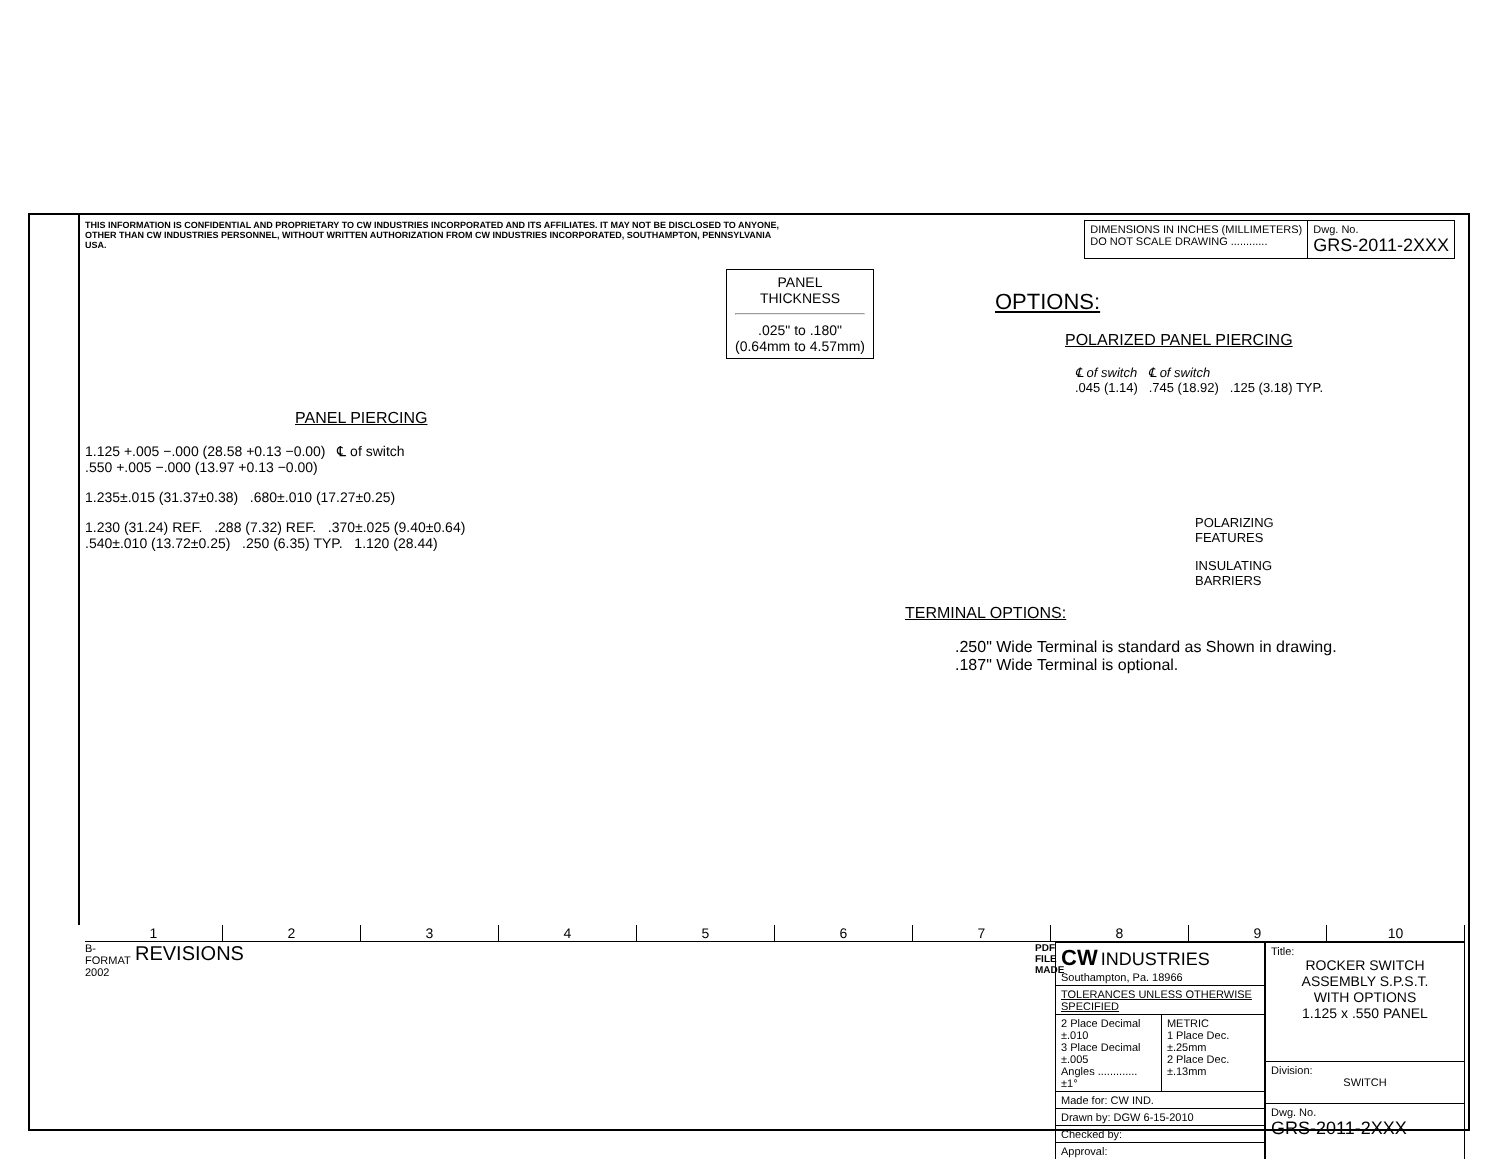THIS INFORMATION IS CONFIDENTIAL AND PROPRIETARY TO CW INDUSTRIES INCORPORATED AND ITS AFFILIATES. IT MAY NOT BE DISCLOSED TO ANYONE, OTHER THAN CW INDUSTRIES PERSONNEL, WITHOUT WRITTEN AUTHORIZATION FROM CW INDUSTRIES INCORPORATED, SOUTHAMPTON, PENNSYLVANIA USA.
| DIMENSIONS IN INCHES (MILLIMETERS) DO NOT SCALE DRAWING ............ | Dwg. No. GRS-2011-2XXX |
PANEL PIERCING
1.125 +.005 −.000 (28.58 +0.13 −0.00) ℄ of switch
.550 +.005 −.000 (13.97 +0.13 −0.00)
1.235±.015 (31.37±0.38) .680±.010 (17.27±0.25)
1.230 (31.24) REF. .288 (7.32) REF. .370±.025 (9.40±0.64)
.540±.010 (13.72±0.25) .250 (6.35) TYP. 1.120 (28.44)
PANEL
THICKNESS
.025" to .180"
(0.64mm to 4.57mm)
OPTIONS:
POLARIZED PANEL PIERCING
℄ of switch ℄ of switch
.045 (1.14) .745 (18.92) .125 (3.18) TYP.
POLARIZING
FEATURES
INSULATING
BARRIERS
TERMINAL OPTIONS:
.250" Wide Terminal is standard as Shown in drawing.
.187" Wide Terminal is optional.
123456789 10
B-FORMAT 2002
REVISIONS
PDF FILE MADE
| CW INDUSTRIES Southampton, Pa. 18966 | |
| TOLERANCES UNLESS OTHERWISE SPECIFIED | |
| 2 Place Decimal ±.010 3 Place Decimal ±.005 Angles ............. ±1° | METRIC 1 Place Dec. ±.25mm 2 Place Dec. ±.13mm |
| Made for: CW IND. | |
| Drawn by: DGW 6-15-2010 | |
| Checked by: | |
| Approval: | |
| Title: ROCKER SWITCH ASSEMBLY S.P.S.T. WITH OPTIONS 1.125 x .550 PANEL |
| Division: SWITCH |
| Dwg. No. GRS-2011-2XXX |